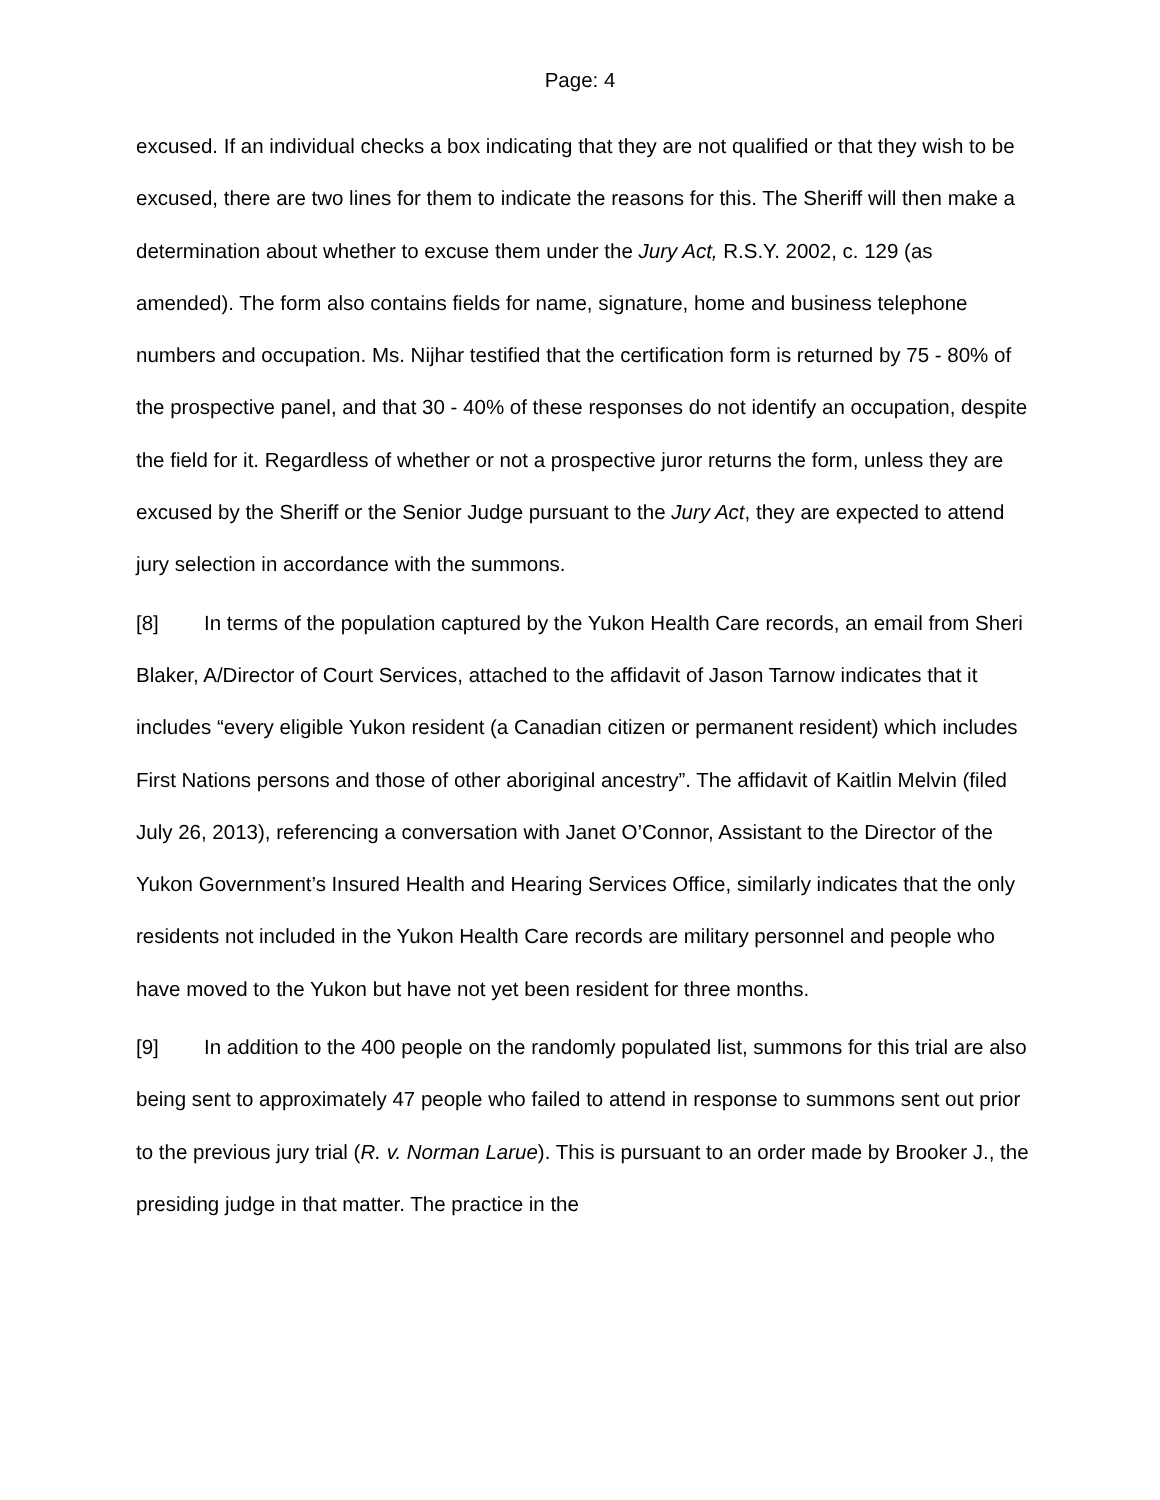Page: 4
excused. If an individual checks a box indicating that they are not qualified or that they wish to be excused, there are two lines for them to indicate the reasons for this. The Sheriff will then make a determination about whether to excuse them under the Jury Act, R.S.Y. 2002, c. 129 (as amended). The form also contains fields for name, signature, home and business telephone numbers and occupation. Ms. Nijhar testified that the certification form is returned by 75 - 80% of the prospective panel, and that 30 - 40% of these responses do not identify an occupation, despite the field for it. Regardless of whether or not a prospective juror returns the form, unless they are excused by the Sheriff or the Senior Judge pursuant to the Jury Act, they are expected to attend jury selection in accordance with the summons.
[8] In terms of the population captured by the Yukon Health Care records, an email from Sheri Blaker, A/Director of Court Services, attached to the affidavit of Jason Tarnow indicates that it includes “every eligible Yukon resident (a Canadian citizen or permanent resident) which includes First Nations persons and those of other aboriginal ancestry”. The affidavit of Kaitlin Melvin (filed July 26, 2013), referencing a conversation with Janet O’Connor, Assistant to the Director of the Yukon Government’s Insured Health and Hearing Services Office, similarly indicates that the only residents not included in the Yukon Health Care records are military personnel and people who have moved to the Yukon but have not yet been resident for three months.
[9] In addition to the 400 people on the randomly populated list, summons for this trial are also being sent to approximately 47 people who failed to attend in response to summons sent out prior to the previous jury trial (R. v. Norman Larue). This is pursuant to an order made by Brooker J., the presiding judge in that matter. The practice in the